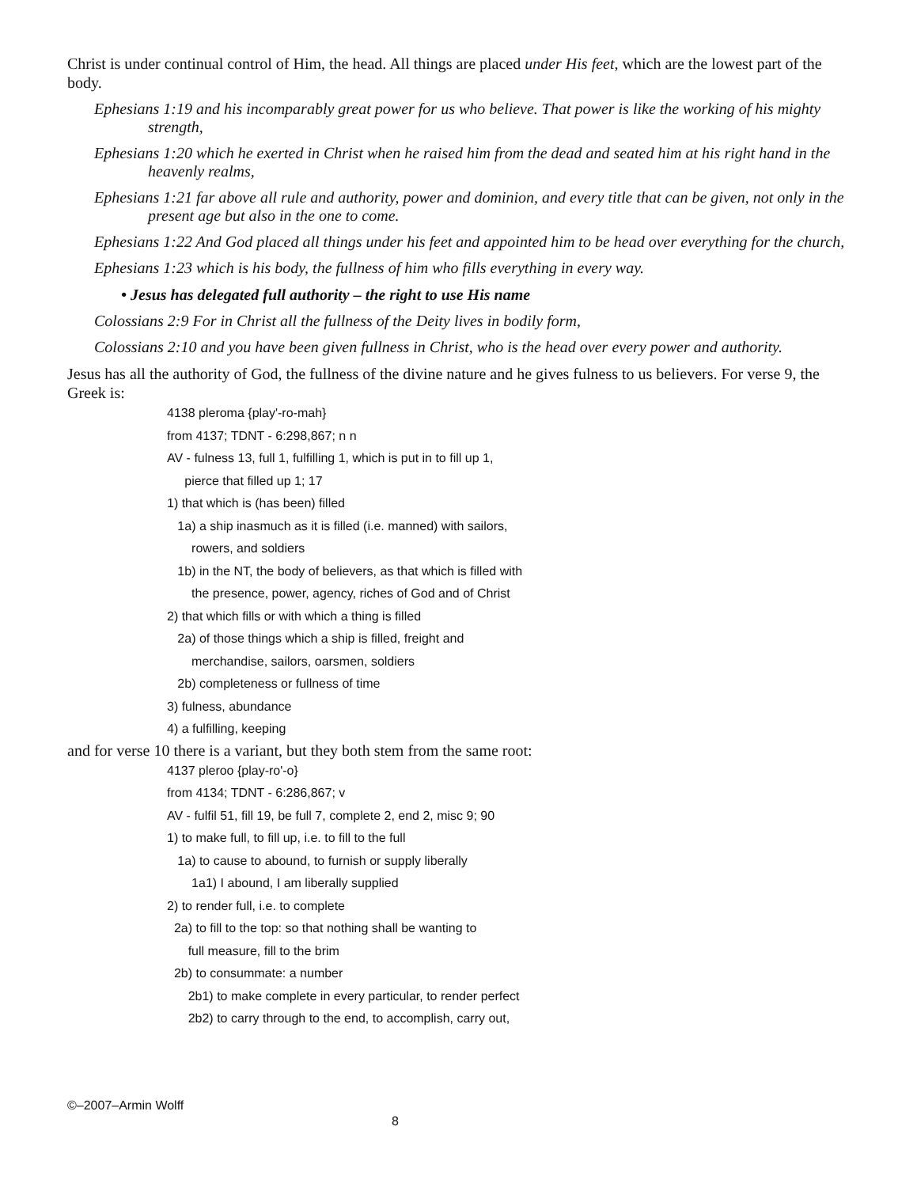Christ is under continual control of Him, the head. All things are placed under His feet, which are the lowest part of the body.
Ephesians 1:19 and his incomparably great power for us who believe. That power is like the working of his mighty strength,
Ephesians 1:20 which he exerted in Christ when he raised him from the dead and seated him at his right hand in the heavenly realms,
Ephesians 1:21 far above all rule and authority, power and dominion, and every title that can be given, not only in the present age but also in the one to come.
Ephesians 1:22 And God placed all things under his feet and appointed him to be head over everything for the church,
Ephesians 1:23 which is his body, the fullness of him who fills everything in every way.
• Jesus has delegated full authority – the right to use His name
Colossians 2:9 For in Christ all the fullness of the Deity lives in bodily form,
Colossians 2:10 and you have been given fullness in Christ, who is the head over every power and authority.
Jesus has all the authority of God, the fullness of the divine nature and he gives fulness to us believers. For verse 9, the Greek is:
4138 pleroma {play'-ro-mah}
from 4137; TDNT - 6:298,867; n n
AV - fulness 13, full 1, fulfilling 1, which is put in to fill up 1,
pierce that filled up 1; 17
1) that which is (has been) filled
1a) a ship inasmuch as it is filled (i.e. manned) with sailors,
rowers, and soldiers
1b) in the NT, the body of believers, as that which is filled with
the presence, power, agency, riches of God and of Christ
2) that which fills or with which a thing is filled
2a) of those things which a ship is filled, freight and
merchandise, sailors, oarsmen, soldiers
2b) completeness or fullness of time
3) fulness, abundance
4) a fulfilling, keeping
and for verse 10 there is a variant, but they both stem from the same root:
4137 pleroo {play-ro'-o}
from 4134; TDNT - 6:286,867; v
AV - fulfil 51, fill 19, be full 7, complete 2, end 2, misc 9; 90
1) to make full, to fill up, i.e. to fill to the full
1a) to cause to abound, to furnish or supply liberally
1a1) I abound, I am liberally supplied
2) to render full, i.e. to complete
2a) to fill to the top: so that nothing shall be wanting to
full measure, fill to the brim
2b) to consummate: a number
2b1) to make complete in every particular, to render perfect
2b2) to carry through to the end, to accomplish, carry out,
©–2007–Armin Wolff
8